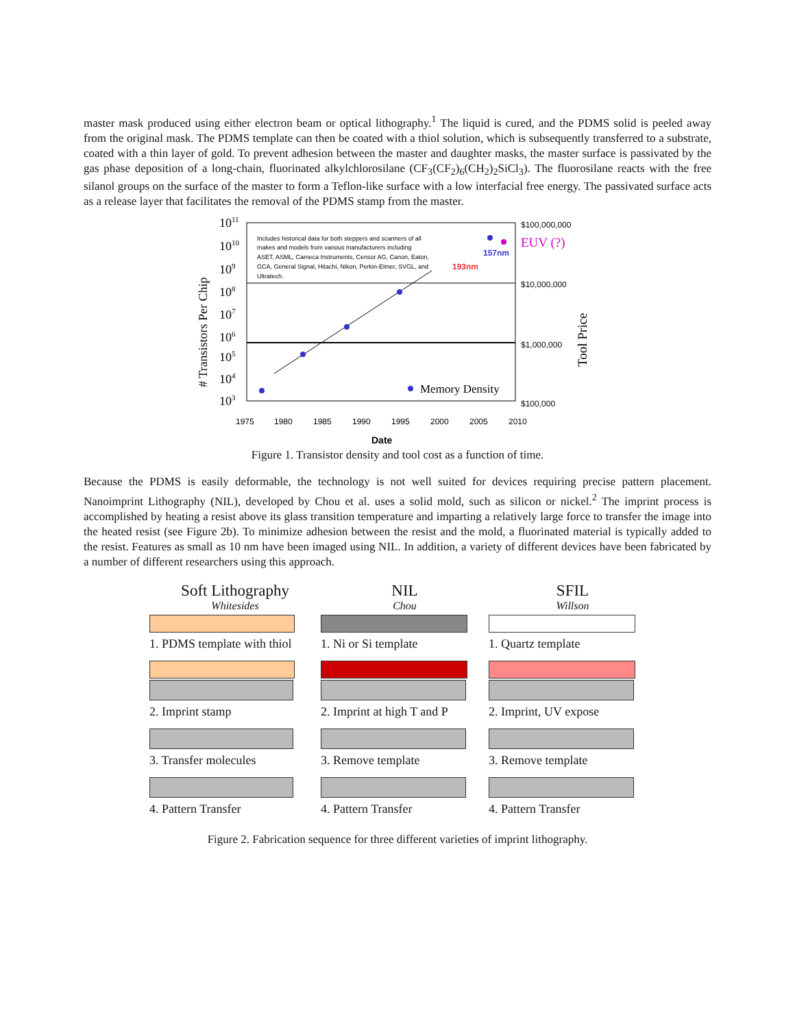master mask produced using either electron beam or optical lithography.<sup>1</sup> The liquid is cured, and the PDMS solid is peeled away from the original mask. The PDMS template can then be coated with a thiol solution, which is subsequently transferred to a substrate, coated with a thin layer of gold. To prevent adhesion between the master and daughter masks, the master surface is passivated by the gas phase deposition of a long-chain, fluorinated alkylchlorosilane (CF<sub>3</sub>(CF<sub>2</sub>)<sub>6</sub>(CH<sub>2</sub>)<sub>2</sub>SiCl<sub>3</sub>). The fluorosilane reacts with the free silanol groups on the surface of the master to form a Teflon-like surface with a low interfacial free energy. The passivated surface acts as a release layer that facilitates the removal of the PDMS stamp from the master.
1011
1010
109
108
107
106
105
104
103
# Transistors Per Chip
Includes historical data for both steppers and scanners of all
makes and models from various manufacturers including
ASET, ASML, Cameca Instruments, Censor AG, Canon, Eaton,
GCA, General Signal, Hitachi, Nikon, Perkin-Elmer, SVGL, and
Ultratech.
193nm
157nm
EUV (?)
$100,000,000
$10,000,000
$1,000,000
$100,000
Tool Price
Memory Density
1975
1980
1985
1990
1995
2000
2005
2010
Date
Figure 1. Transistor density and tool cost as a function of time.
Because the PDMS is easily deformable, the technology is not well suited for devices requiring precise pattern placement. Nanoimprint Lithography (NIL), developed by Chou et al. uses a solid mold, such as silicon or nickel.<sup>2</sup> The imprint process is accomplished by heating a resist above its glass transition temperature and imparting a relatively large force to transfer the image into the heated resist (see Figure 2b). To minimize adhesion between the resist and the mold, a fluorinated material is typically added to the resist. Features as small as 10 nm have been imaged using NIL. In addition, a variety of different devices have been fabricated by a number of different researchers using this approach.
Soft Lithography
Whitesides
1. PDMS template with thiol
2. Imprint stamp
3. Transfer molecules
4. Pattern Transfer
NIL
Chou
1. Ni or Si template
2. Imprint at high T and P
3. Remove template
4. Pattern Transfer
SFIL
Willson
1. Quartz template
2. Imprint, UV expose
3. Remove template
4. Pattern Transfer
Figure 2. Fabrication sequence for three different varieties of imprint lithography.